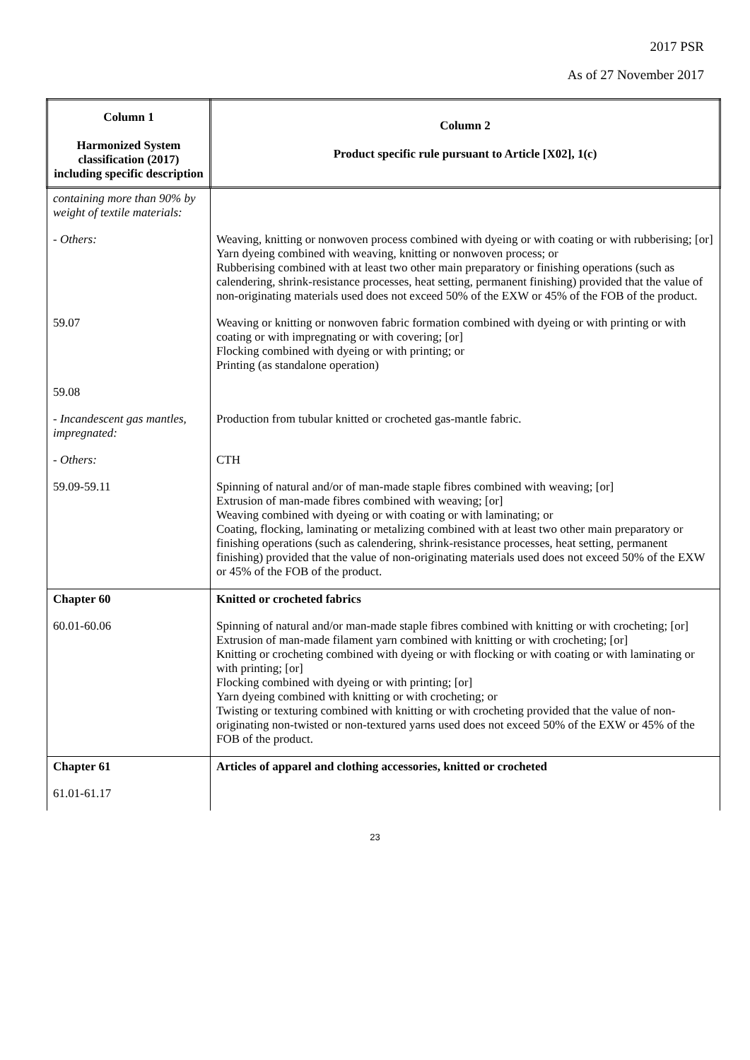2017 PSR
As of 27 November 2017
| Column 1 Harmonized System classification (2017) including specific description | Column 2 Product specific rule pursuant to Article [X02], 1(c) |
| --- | --- |
| containing more than 90% by weight of textile materials: | |
| - Others: | Weaving, knitting or nonwoven process combined with dyeing or with coating or with rubberising; [or] Yarn dyeing combined with weaving, knitting or nonwoven process; or Rubberising combined with at least two other main preparatory or finishing operations (such as calendering, shrink-resistance processes, heat setting, permanent finishing) provided that the value of non-originating materials used does not exceed 50% of the EXW or 45% of the FOB of the product. |
| 59.07 | Weaving or knitting or nonwoven fabric formation combined with dyeing or with printing or with coating or with impregnating or with covering; [or] Flocking combined with dyeing or with printing; or Printing (as standalone operation) |
| 59.08 | |
| - Incandescent gas mantles, impregnated: | Production from tubular knitted or crocheted gas-mantle fabric. |
| - Others: | CTH |
| 59.09-59.11 | Spinning of natural and/or of man-made staple fibres combined with weaving; [or] Extrusion of man-made fibres combined with weaving; [or] Weaving combined with dyeing or with coating or with laminating; or Coating, flocking, laminating or metalizing combined with at least two other main preparatory or finishing operations (such as calendering, shrink-resistance processes, heat setting, permanent finishing) provided that the value of non-originating materials used does not exceed 50% of the EXW or 45% of the FOB of the product. |
| Chapter 60 | Knitted or crocheted fabrics |
| 60.01-60.06 | Spinning of natural and/or man-made staple fibres combined with knitting or with crocheting; [or] Extrusion of man-made filament yarn combined with knitting or with crocheting; [or] Knitting or crocheting combined with dyeing or with flocking or with coating or with laminating or with printing; [or] Flocking combined with dyeing or with printing; [or] Yarn dyeing combined with knitting or with crocheting; or Twisting or texturing combined with knitting or with crocheting provided that the value of non-originating non-twisted or non-textured yarns used does not exceed 50% of the EXW or 45% of the FOB of the product. |
| Chapter 61 | Articles of apparel and clothing accessories, knitted or crocheted |
| 61.01-61.17 | |
23